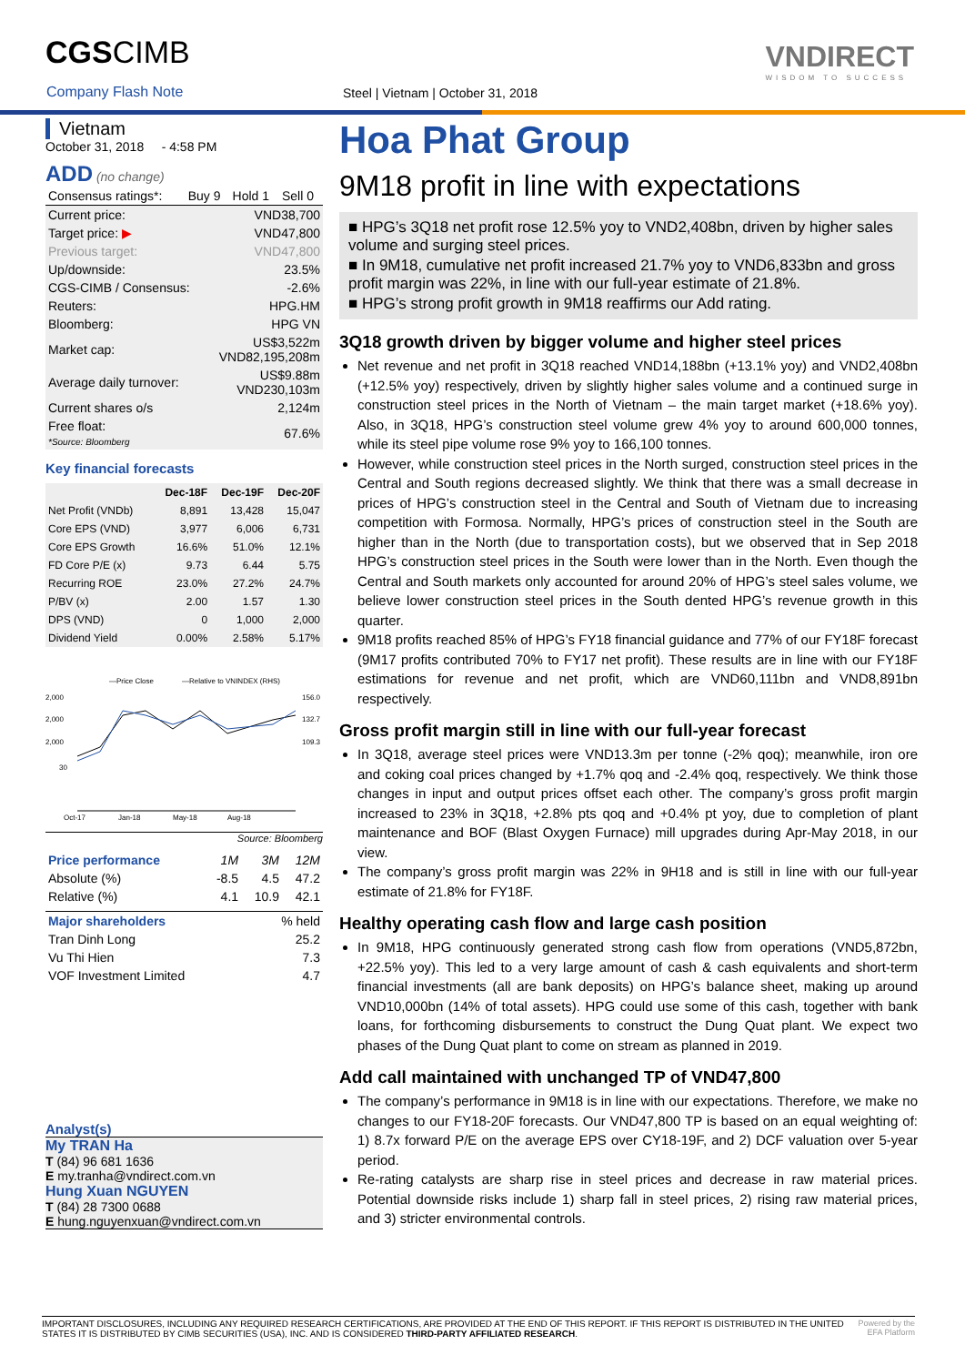CGSCIMB
Company Flash Note
Steel | Vietnam | October 31, 2018
VNDIRECT
WISDOM TO SUCCESS
Vietnam
October 31, 2018 - 4:58 PM
ADD (no change)
| Consensus ratings*: | Buy 9 | Hold 1 | Sell 0 |
| Current price: | VND38,700 |
| Target price: ▶ | VND47,800 |
| Previous target: | VND47,800 |
| Up/downside: | 23.5% |
| CGS-CIMB / Consensus: | -2.6% |
| Reuters: | HPG.HM |
| Bloomberg: | HPG VN |
| Market cap: | US$3,522m VND82,195,208m |
| Average daily turnover: | US$9.88m VND230,103m |
| Current shares o/s | 2,124m |
| Free float: *Source: Bloomberg | 67.6% |
Key financial forecasts
| | Dec-18F | Dec-19F | Dec-20F |
| --- | --- | --- | --- |
| Net Profit (VNDb) | 8,891 | 13,428 | 15,047 |
| Core EPS (VND) | 3,977 | 6,006 | 6,731 |
| Core EPS Growth | 16.6% | 51.0% | 12.1% |
| FD Core P/E (x) | 9.73 | 6.44 | 5.75 |
| Recurring ROE | 23.0% | 27.2% | 24.7% |
| P/BV (x) | 2.00 | 1.57 | 1.30 |
| DPS (VND) | 0 | 1,000 | 2,000 |
| Dividend Yield | 0.00% | 2.58% | 5.17% |
—Price Close
—Relative to VNINDEX (RHS)
2,000
2,000
2,000
30
156.0
132.7
109.3
Oct-17
Jan-18
May-18
Aug-18
Source: Bloomberg
| Price performance | 1M | 3M | 12M |
| Absolute (%) | -8.5 | 4.5 | 47.2 |
| Relative (%) | 4.1 | 10.9 | 42.1 |
| Major shareholders | % held |
| Tran Dinh Long | 25.2 |
| Vu Thi Hien | 7.3 |
| VOF Investment Limited | 4.7 |
Analyst(s)
My TRAN Ha
T (84) 96 681 1636
E my.tranha@vndirect.com.vn
Hung Xuan NGUYEN
T (84) 28 7300 0688
E hung.nguyenxuan@vndirect.com.vn
Hoa Phat Group
9M18 profit in line with expectations
■ HPG’s 3Q18 net profit rose 12.5% yoy to VND2,408bn, driven by higher sales volume and surging steel prices.
■ In 9M18, cumulative net profit increased 21.7% yoy to VND6,833bn and gross profit margin was 22%, in line with our full-year estimate of 21.8%.
■ HPG’s strong profit growth in 9M18 reaffirms our Add rating.
3Q18 growth driven by bigger volume and higher steel prices
Net revenue and net profit in 3Q18 reached VND14,188bn (+13.1% yoy) and VND2,408bn (+12.5% yoy) respectively, driven by slightly higher sales volume and a continued surge in construction steel prices in the North of Vietnam – the main target market (+18.6% yoy). Also, in 3Q18, HPG’s construction steel volume grew 4% yoy to around 600,000 tonnes, while its steel pipe volume rose 9% yoy to 166,100 tonnes.
However, while construction steel prices in the North surged, construction steel prices in the Central and South regions decreased slightly. We think that there was a small decrease in prices of HPG’s construction steel in the Central and South of Vietnam due to increasing competition with Formosa. Normally, HPG’s prices of construction steel in the South are higher than in the North (due to transportation costs), but we observed that in Sep 2018 HPG’s construction steel prices in the South were lower than in the North. Even though the Central and South markets only accounted for around 20% of HPG’s steel sales volume, we believe lower construction steel prices in the South dented HPG’s revenue growth in this quarter.
9M18 profits reached 85% of HPG’s FY18 financial guidance and 77% of our FY18F forecast (9M17 profits contributed 70% to FY17 net profit). These results are in line with our FY18F estimations for revenue and net profit, which are VND60,111bn and VND8,891bn respectively.
Gross profit margin still in line with our full-year forecast
In 3Q18, average steel prices were VND13.3m per tonne (-2% qoq); meanwhile, iron ore and coking coal prices changed by +1.7% qoq and -2.4% qoq, respectively. We think those changes in input and output prices offset each other. The company’s gross profit margin increased to 23% in 3Q18, +2.8% pts qoq and +0.4% pt yoy, due to completion of plant maintenance and BOF (Blast Oxygen Furnace) mill upgrades during Apr-May 2018, in our view.
The company’s gross profit margin was 22% in 9H18 and is still in line with our full-year estimate of 21.8% for FY18F.
Healthy operating cash flow and large cash position
In 9M18, HPG continuously generated strong cash flow from operations (VND5,872bn, +22.5% yoy). This led to a very large amount of cash & cash equivalents and short-term financial investments (all are bank deposits) on HPG’s balance sheet, making up around VND10,000bn (14% of total assets). HPG could use some of this cash, together with bank loans, for forthcoming disbursements to construct the Dung Quat plant. We expect two phases of the Dung Quat plant to come on stream as planned in 2019.
Add call maintained with unchanged TP of VND47,800
The company’s performance in 9M18 is in line with our expectations. Therefore, we make no changes to our FY18-20F forecasts. Our VND47,800 TP is based on an equal weighting of: 1) 8.7x forward P/E on the average EPS over CY18-19F, and 2) DCF valuation over 5-year period.
Re-rating catalysts are sharp rise in steel prices and decrease in raw material prices. Potential downside risks include 1) sharp fall in steel prices, 2) rising raw material prices, and 3) stricter environmental controls.
IMPORTANT DISCLOSURES, INCLUDING ANY REQUIRED RESEARCH CERTIFICATIONS, ARE PROVIDED AT THE END OF THIS REPORT. IF THIS REPORT IS DISTRIBUTED IN THE UNITED STATES IT IS DISTRIBUTED BY CIMB SECURITIES (USA), INC. AND IS CONSIDERED THIRD-PARTY AFFILIATED RESEARCH.
Powered by the EFA Platform